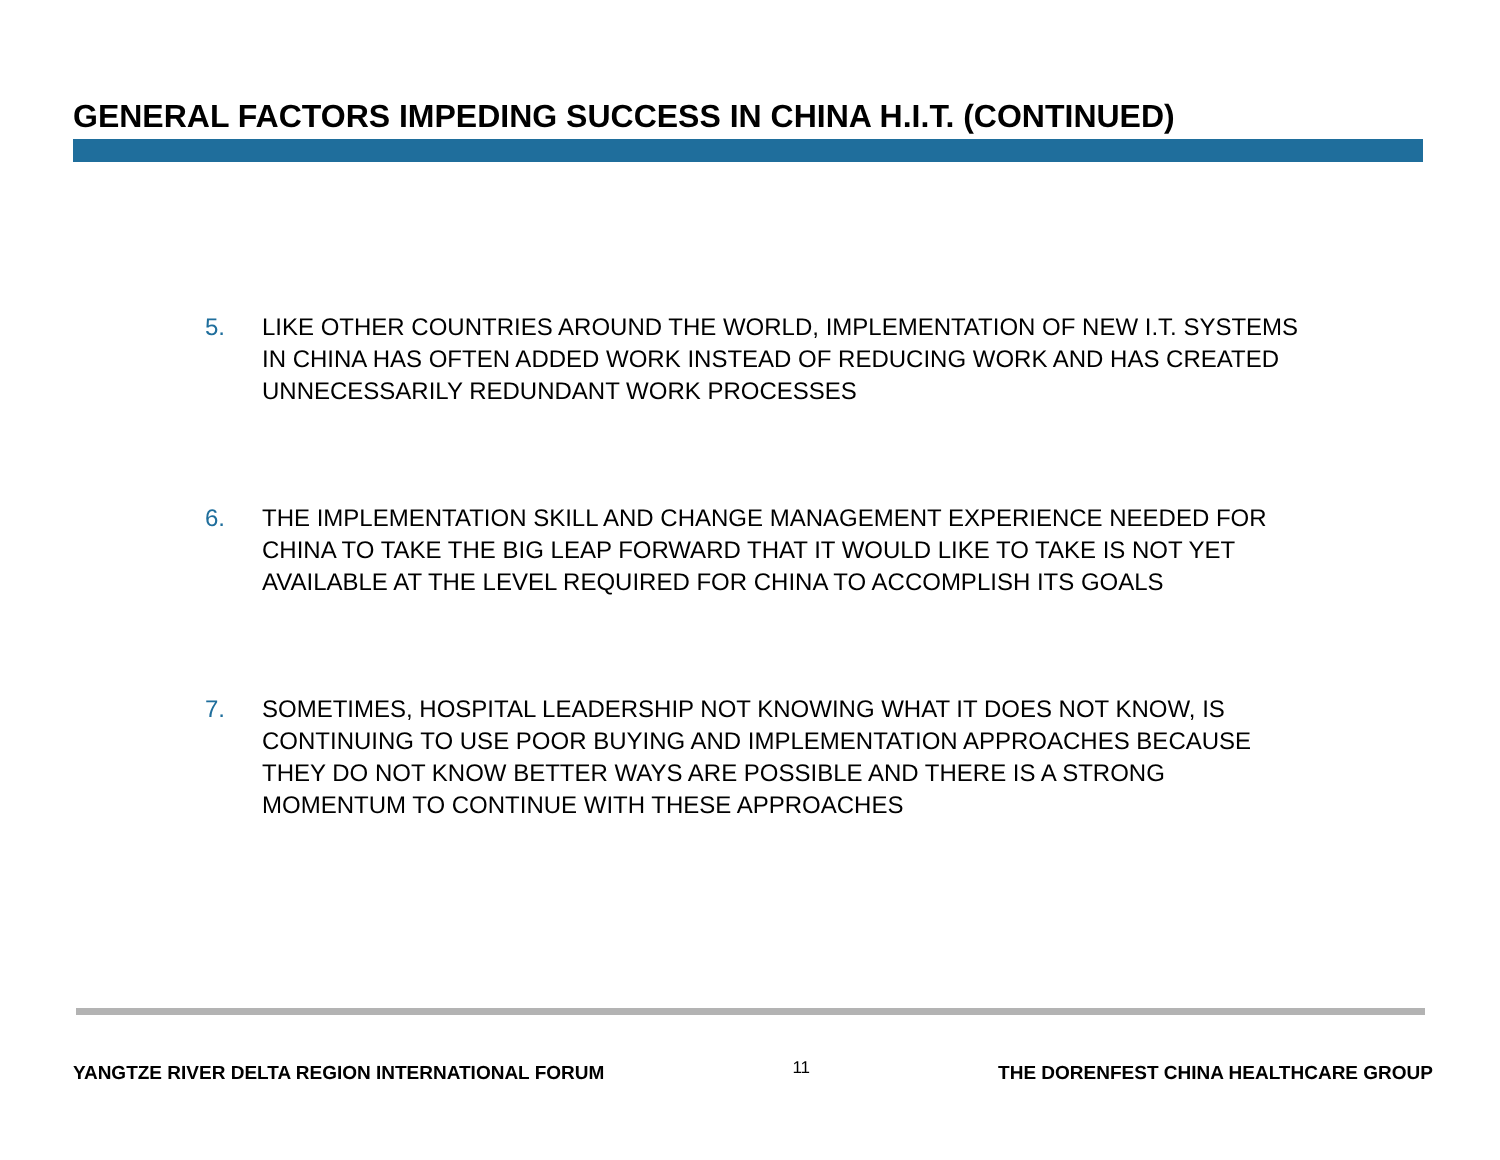GENERAL FACTORS IMPEDING SUCCESS IN CHINA H.I.T. (CONTINUED)
5. LIKE OTHER COUNTRIES AROUND THE WORLD, IMPLEMENTATION OF NEW I.T. SYSTEMS IN CHINA HAS OFTEN ADDED WORK INSTEAD OF REDUCING WORK AND HAS CREATED UNNECESSARILY REDUNDANT WORK PROCESSES
6. THE IMPLEMENTATION SKILL AND CHANGE MANAGEMENT EXPERIENCE NEEDED FOR CHINA TO TAKE THE BIG LEAP FORWARD THAT IT WOULD LIKE TO TAKE IS NOT YET AVAILABLE AT THE LEVEL REQUIRED FOR CHINA TO ACCOMPLISH ITS GOALS
7. SOMETIMES, HOSPITAL LEADERSHIP NOT KNOWING WHAT IT DOES NOT KNOW, IS CONTINUING TO USE POOR BUYING AND IMPLEMENTATION APPROACHES BECAUSE THEY DO NOT KNOW BETTER WAYS ARE POSSIBLE AND THERE IS A STRONG MOMENTUM TO CONTINUE WITH THESE APPROACHES
YANGTZE RIVER DELTA REGION INTERNATIONAL FORUM 11 THE DORENFEST CHINA HEALTHCARE GROUP